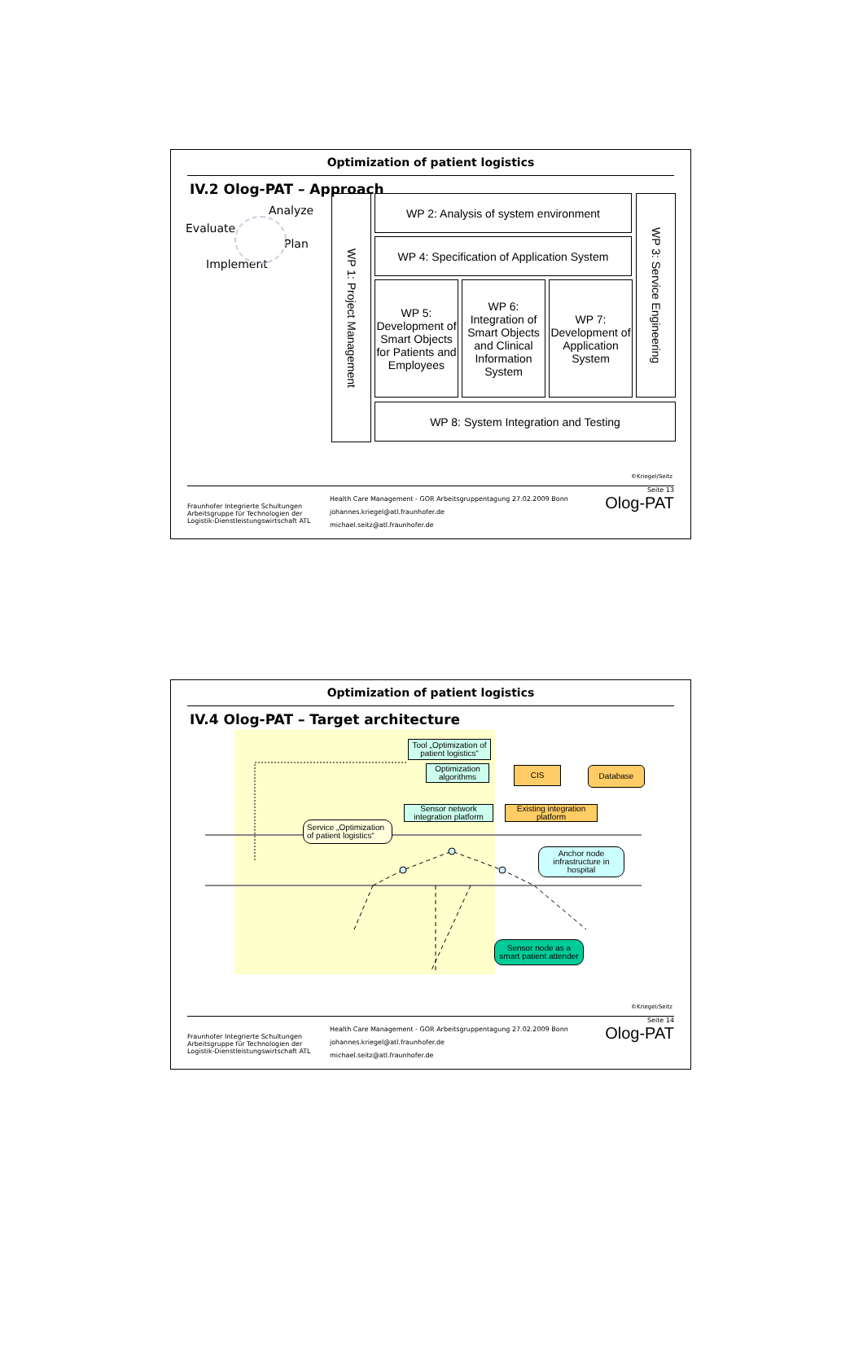Optimization of patient logistics
IV.2 Olog-PAT – Approach
Analyze
Evaluate
Plan
Implement
WP 1: Project Management
WP 2: Analysis of system environment
WP 4: Specification of Application System
WP 5: Development of Smart Objects for Patients and Employees
WP 6: Integration of Smart Objects and Clinical Information System
WP 7: Development of Application System
WP 3: Service Engineering
WP 8: System Integration and Testing
©Kriegel/Seitz
Fraunhofer Integrierte Schultungen
Arbeitsgruppe für Technologien der Logistik-Dienstleistungswirtschaft ATL
Health Care Management - GOR Arbeitsgruppentagung 27.02.2009 Bonn
johannes.kriegel@atl.fraunhofer.de
michael.seitz@atl.fraunhofer.de
Seite 13
Olog-PAT
Optimization of patient logistics
IV.4 Olog-PAT – Target architecture
Tool „Optimization of patient logistics“
Optimization algorithms
CIS Database
Sensor network integration platform
Existing integration platform
Service „Optimization of patient logistics“
Anchor node infrastructure in hospital
Sensor node as a smart patient attender
©Kriegel/Seitz
Fraunhofer Integrierte Schultungen
Arbeitsgruppe für Technologien der Logistik-Dienstleistungswirtschaft ATL
Health Care Management - GOR Arbeitsgruppentagung 27.02.2009 Bonn
johannes.kriegel@atl.fraunhofer.de
michael.seitz@atl.fraunhofer.de
Seite 14
Olog-PAT